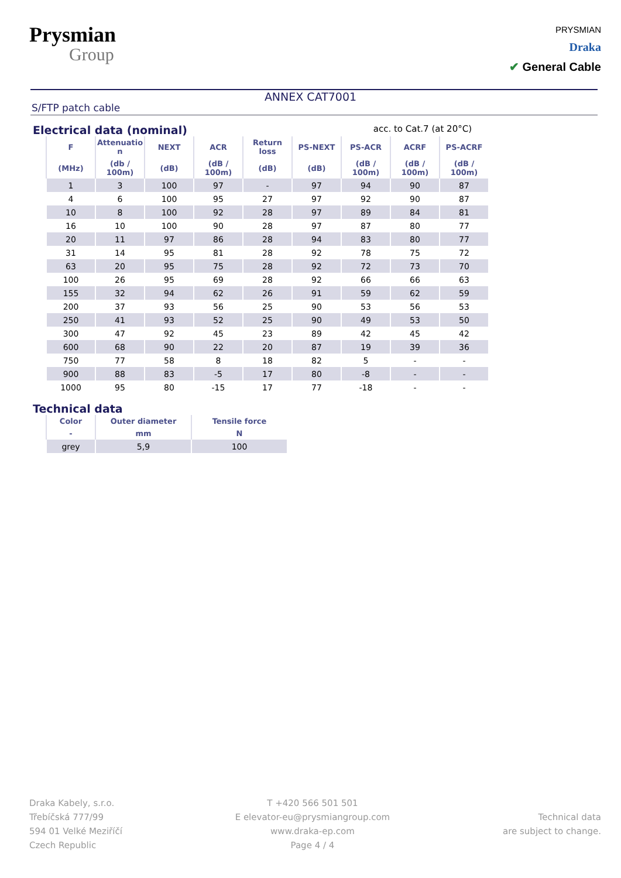Prysmian
Group
PRYSMIAN
Draka
✔ General Cable
ANNEX CAT7001
S/FTP patch cable
Electrical data (nominal)
acc. to Cat.7 (at 20°C)
| F | Attenuatio n | NEXT | ACR | Return loss | PS-NEXT | PS-ACR | ACRF | PS-ACRF |
| --- | --- | --- | --- | --- | --- | --- | --- | --- |
| (MHz) | (db / 100m) | (dB) | (dB / 100m) | (dB) | (dB) | (dB / 100m) | (dB / 100m) | (dB / 100m) |
| 1 | 3 | 100 | 97 | - | 97 | 94 | 90 | 87 |
| 4 | 6 | 100 | 95 | 27 | 97 | 92 | 90 | 87 |
| 10 | 8 | 100 | 92 | 28 | 97 | 89 | 84 | 81 |
| 16 | 10 | 100 | 90 | 28 | 97 | 87 | 80 | 77 |
| 20 | 11 | 97 | 86 | 28 | 94 | 83 | 80 | 77 |
| 31 | 14 | 95 | 81 | 28 | 92 | 78 | 75 | 72 |
| 63 | 20 | 95 | 75 | 28 | 92 | 72 | 73 | 70 |
| 100 | 26 | 95 | 69 | 28 | 92 | 66 | 66 | 63 |
| 155 | 32 | 94 | 62 | 26 | 91 | 59 | 62 | 59 |
| 200 | 37 | 93 | 56 | 25 | 90 | 53 | 56 | 53 |
| 250 | 41 | 93 | 52 | 25 | 90 | 49 | 53 | 50 |
| 300 | 47 | 92 | 45 | 23 | 89 | 42 | 45 | 42 |
| 600 | 68 | 90 | 22 | 20 | 87 | 19 | 39 | 36 |
| 750 | 77 | 58 | 8 | 18 | 82 | 5 | - | - |
| 900 | 88 | 83 | -5 | 17 | 80 | -8 | - | - |
| 1000 | 95 | 80 | -15 | 17 | 77 | -18 | - | - |
Technical data
| Color | Outer diameter | Tensile force |
| --- | --- | --- |
| - | mm | N |
| grey | 5,9 | 100 |
Draka Kabely, s.r.o.
Třebíčská 777/99
594 01 Velké Meziříčí
Czech Republic
T +420 566 501 501
E elevator-eu@prysmiangroup.com
www.draka-ep.com
Page 4 / 4
Technical data
are subject to change.